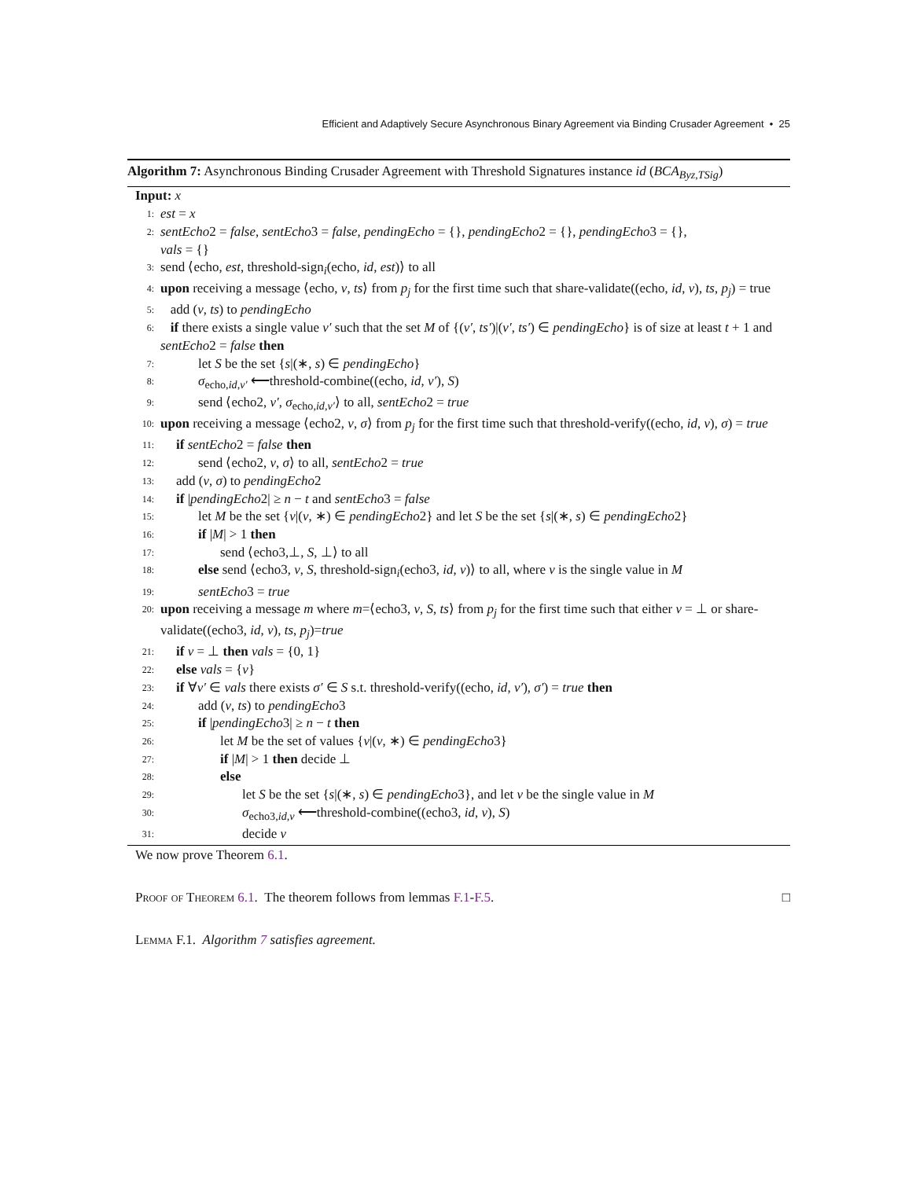Efficient and Adaptively Secure Asynchronous Binary Agreement via Binding Crusader Agreement • 25
Algorithm 7: Asynchronous Binding Crusader Agreement with Threshold Signatures instance id (BCA<sub>Byz,TSig</sub>)
Input: x
1:
est = x
2:
sentEcho2 = false, sentEcho3 = false, pendingEcho = {}, pendingEcho2 = {}, pendingEcho3 = {},
vals = {}
3:
send ⟨echo, est, threshold-sign<sub>i</sub>(echo, id, est)⟩ to all
4:
upon receiving a message ⟨echo, v, ts⟩ from p<sub>j</sub> for the first time such that share-validate((echo, id, v), ts, p<sub>j</sub>) = true
5:
add (v, ts) to pendingEcho
6:
if there exists a single value v′ such that the set M of {(v′, ts′)|(v′, ts′) ∈ pendingEcho} is of size at least t + 1 and sentEcho2 = false then
7:
let S be the set {s|(∗, s) ∈ pendingEcho}
8:
σ<sub>echo,id,v′</sub> ⟵threshold-combine((echo, id, v′), S)
9:
send ⟨echo2, v′, σ<sub>echo,id,v′</sub>⟩ to all, sentEcho2 = true
10:
upon receiving a message ⟨echo2, v, σ⟩ from p<sub>j</sub> for the first time such that threshold-verify((echo, id, v), σ) = true
11:
if sentEcho2 = false then
12:
send ⟨echo2, v, σ⟩ to all, sentEcho2 = true
13:
add (v, σ) to pendingEcho2
14:
if |pendingEcho2| ≥ n − t and sentEcho3 = false
15:
let M be the set {v|(v, ∗) ∈ pendingEcho2} and let S be the set {s|(∗, s) ∈ pendingEcho2}
16:
if |M| > 1 then
17:
send ⟨echo3,⊥, S, ⊥⟩ to all
18:
else send ⟨echo3, v, S, threshold-sign<sub>i</sub>(echo3, id, v)⟩ to all, where v is the single value in M
19:
sentEcho3 = true
20:
upon receiving a message m where m=⟨echo3, v, S, ts⟩ from p<sub>j</sub> for the first time such that either v = ⊥ or share-validate((echo3, id, v), ts, p<sub>j</sub>)=true
21:
if v = ⊥ then vals = {0, 1}
22:
else vals = {v}
23:
if ∀v′ ∈ vals there exists σ′ ∈ S s.t. threshold-verify((echo, id, v′), σ′) = true then
24:
add (v, ts) to pendingEcho3
25:
if |pendingEcho3| ≥ n − t then
26:
let M be the set of values {v|(v, ∗) ∈ pendingEcho3}
27:
if |M| > 1 then decide ⊥
28:
else
29:
let S be the set {s|(∗, s) ∈ pendingEcho3}, and let v be the single value in M
30:
σ<sub>echo3,id,v</sub> ⟵threshold-combine((echo3, id, v), S)
31:
decide v
We now prove Theorem 6.1.
Proof of Theorem 6.1. The theorem follows from lemmas F.1-F.5. □
Lemma F.1. Algorithm 7 satisfies agreement.